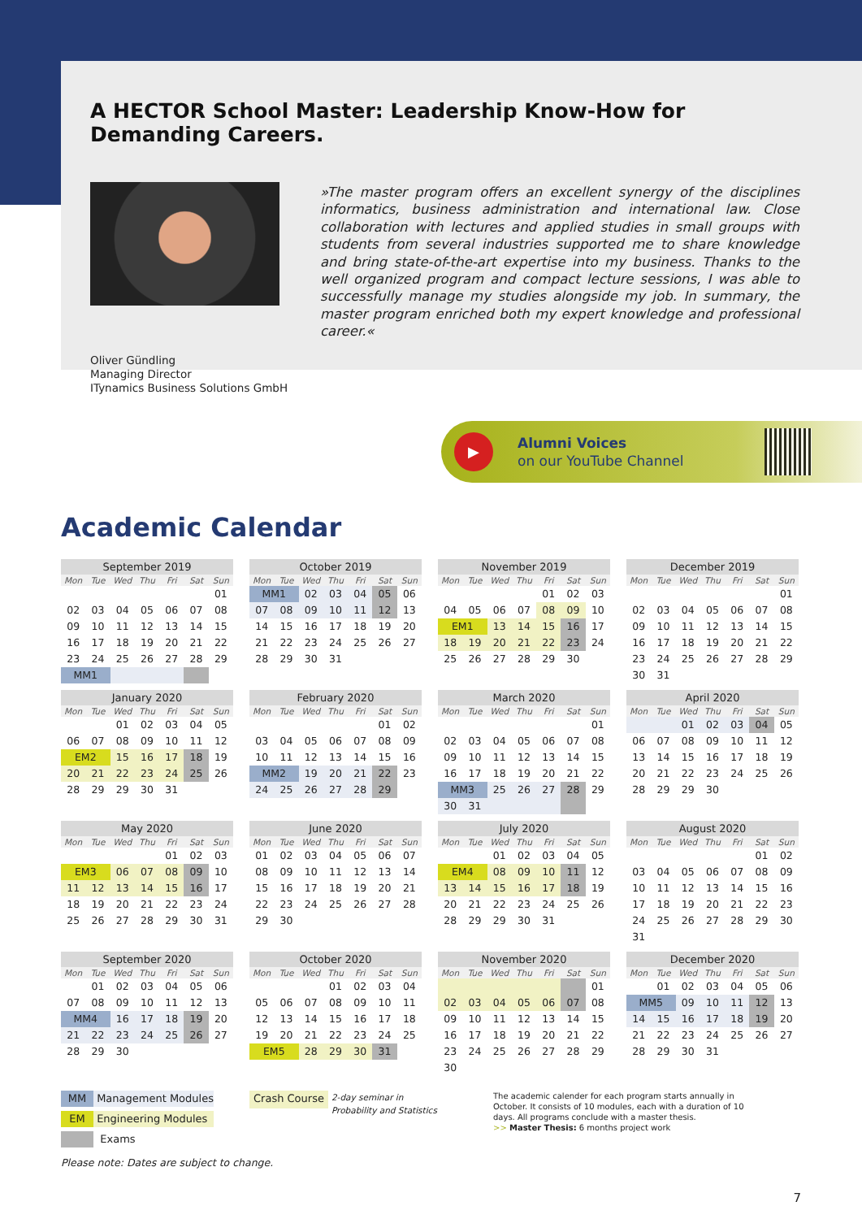A HECTOR School Master: Leadership Know-How for Demanding Careers.
»The master program offers an excellent synergy of the disciplines informatics, business administration and international law. Close collaboration with lectures and applied studies in small groups with students from several industries supported me to share knowledge and bring state-of-the-art expertise into my business. Thanks to the well organized program and compact lecture sessions, I was able to successfully manage my studies alongside my job. In summary, the master program enriched both my expert knowledge and professional career.«
Oliver Gündling
Managing Director
ITynamics Business Solutions GmbH
▶
Alumni Voices
on our YouTube Channel
Academic Calendar
| September 2019 | | | | | | |
| --- | --- | --- | --- | --- | --- | --- |
| Mon | Tue | Wed | Thu | Fri | Sat | Sun |
| | | | | | | 01 |
| 02 | 03 | 04 | 05 | 06 | 07 | 08 |
| 09 | 10 | 11 | 12 | 13 | 14 | 15 |
| 16 | 17 | 18 | 19 | 20 | 21 | 22 |
| 23 | 24 | 25 | 26 | 27 | 28 | 29 |
| MM1 | | | | | | |
| October 2019 | | | | | | |
| --- | --- | --- | --- | --- | --- | --- |
| Mon | Tue | Wed | Thu | Fri | Sat | Sun |
| MM1 | | 02 | 03 | 04 | 05 | 06 |
| 07 | 08 | 09 | 10 | 11 | 12 | 13 |
| 14 | 15 | 16 | 17 | 18 | 19 | 20 |
| 21 | 22 | 23 | 24 | 25 | 26 | 27 |
| 28 | 29 | 30 | 31 | | | |
| November 2019 | | | | | | |
| --- | --- | --- | --- | --- | --- | --- |
| Mon | Tue | Wed | Thu | Fri | Sat | Sun |
| | | | | 01 | 02 | 03 |
| 04 | 05 | 06 | 07 | 08 | 09 | 10 |
| EM1 | | 13 | 14 | 15 | 16 | 17 |
| 18 | 19 | 20 | 21 | 22 | 23 | 24 |
| 25 | 26 | 27 | 28 | 29 | 30 | |
| December 2019 | | | | | | |
| --- | --- | --- | --- | --- | --- | --- |
| Mon | Tue | Wed | Thu | Fri | Sat | Sun |
| | | | | | | 01 |
| 02 | 03 | 04 | 05 | 06 | 07 | 08 |
| 09 | 10 | 11 | 12 | 13 | 14 | 15 |
| 16 | 17 | 18 | 19 | 20 | 21 | 22 |
| 23 | 24 | 25 | 26 | 27 | 28 | 29 |
| 30 | 31 | | | | | |
| January 2020 | | | | | | |
| --- | --- | --- | --- | --- | --- | --- |
| Mon | Tue | Wed | Thu | Fri | Sat | Sun |
| | | 01 | 02 | 03 | 04 | 05 |
| 06 | 07 | 08 | 09 | 10 | 11 | 12 |
| EM2 | | 15 | 16 | 17 | 18 | 19 |
| 20 | 21 | 22 | 23 | 24 | 25 | 26 |
| 28 | 29 | 29 | 30 | 31 | | |
| February 2020 | | | | | | |
| --- | --- | --- | --- | --- | --- | --- |
| Mon | Tue | Wed | Thu | Fri | Sat | Sun |
| | | | | | 01 | 02 |
| 03 | 04 | 05 | 06 | 07 | 08 | 09 |
| 10 | 11 | 12 | 13 | 14 | 15 | 16 |
| MM2 | | 19 | 20 | 21 | 22 | 23 |
| 24 | 25 | 26 | 27 | 28 | 29 | |
| March 2020 | | | | | | |
| --- | --- | --- | --- | --- | --- | --- |
| Mon | Tue | Wed | Thu | Fri | Sat | Sun |
| | | | | | | 01 |
| 02 | 03 | 04 | 05 | 06 | 07 | 08 |
| 09 | 10 | 11 | 12 | 13 | 14 | 15 |
| 16 | 17 | 18 | 19 | 20 | 21 | 22 |
| MM3 | | 25 | 26 | 27 | 28 | 29 |
| 30 | 31 | | | | | |
| April 2020 | | | | | | |
| --- | --- | --- | --- | --- | --- | --- |
| Mon | Tue | Wed | Thu | Fri | Sat | Sun |
| | | 01 | 02 | 03 | 04 | 05 |
| 06 | 07 | 08 | 09 | 10 | 11 | 12 |
| 13 | 14 | 15 | 16 | 17 | 18 | 19 |
| 20 | 21 | 22 | 23 | 24 | 25 | 26 |
| 28 | 29 | 29 | 30 | | | |
| May 2020 | | | | | | |
| --- | --- | --- | --- | --- | --- | --- |
| Mon | Tue | Wed | Thu | Fri | Sat | Sun |
| | | | | 01 | 02 | 03 |
| EM3 | | 06 | 07 | 08 | 09 | 10 |
| 11 | 12 | 13 | 14 | 15 | 16 | 17 |
| 18 | 19 | 20 | 21 | 22 | 23 | 24 |
| 25 | 26 | 27 | 28 | 29 | 30 | 31 |
| June 2020 | | | | | | |
| --- | --- | --- | --- | --- | --- | --- |
| Mon | Tue | Wed | Thu | Fri | Sat | Sun |
| 01 | 02 | 03 | 04 | 05 | 06 | 07 |
| 08 | 09 | 10 | 11 | 12 | 13 | 14 |
| 15 | 16 | 17 | 18 | 19 | 20 | 21 |
| 22 | 23 | 24 | 25 | 26 | 27 | 28 |
| 29 | 30 | | | | | |
| July 2020 | | | | | | |
| --- | --- | --- | --- | --- | --- | --- |
| Mon | Tue | Wed | Thu | Fri | Sat | Sun |
| | | 01 | 02 | 03 | 04 | 05 |
| EM4 | | 08 | 09 | 10 | 11 | 12 |
| 13 | 14 | 15 | 16 | 17 | 18 | 19 |
| 20 | 21 | 22 | 23 | 24 | 25 | 26 |
| 28 | 29 | 29 | 30 | 31 | | |
| August 2020 | | | | | | |
| --- | --- | --- | --- | --- | --- | --- |
| Mon | Tue | Wed | Thu | Fri | Sat | Sun |
| | | | | | 01 | 02 |
| 03 | 04 | 05 | 06 | 07 | 08 | 09 |
| 10 | 11 | 12 | 13 | 14 | 15 | 16 |
| 17 | 18 | 19 | 20 | 21 | 22 | 23 |
| 24 | 25 | 26 | 27 | 28 | 29 | 30 |
| 31 | | | | | | |
| September 2020 | | | | | | |
| --- | --- | --- | --- | --- | --- | --- |
| Mon | Tue | Wed | Thu | Fri | Sat | Sun |
| | 01 | 02 | 03 | 04 | 05 | 06 |
| 07 | 08 | 09 | 10 | 11 | 12 | 13 |
| MM4 | | 16 | 17 | 18 | 19 | 20 |
| 21 | 22 | 23 | 24 | 25 | 26 | 27 |
| 28 | 29 | 30 | | | | |
| October 2020 | | | | | | |
| --- | --- | --- | --- | --- | --- | --- |
| Mon | Tue | Wed | Thu | Fri | Sat | Sun |
| | | | 01 | 02 | 03 | 04 |
| 05 | 06 | 07 | 08 | 09 | 10 | 11 |
| 12 | 13 | 14 | 15 | 16 | 17 | 18 |
| 19 | 20 | 21 | 22 | 23 | 24 | 25 |
| EM5 | | 28 | 29 | 30 | 31 | |
| November 2020 | | | | | | |
| --- | --- | --- | --- | --- | --- | --- |
| Mon | Tue | Wed | Thu | Fri | Sat | Sun |
| | | | | | | 01 |
| 02 | 03 | 04 | 05 | 06 | 07 | 08 |
| 09 | 10 | 11 | 12 | 13 | 14 | 15 |
| 16 | 17 | 18 | 19 | 20 | 21 | 22 |
| 23 | 24 | 25 | 26 | 27 | 28 | 29 |
| 30 | | | | | | |
| December 2020 | | | | | | |
| --- | --- | --- | --- | --- | --- | --- |
| Mon | Tue | Wed | Thu | Fri | Sat | Sun |
| | 01 | 02 | 03 | 04 | 05 | 06 |
| MM5 | | 09 | 10 | 11 | 12 | 13 |
| 14 | 15 | 16 | 17 | 18 | 19 | 20 |
| 21 | 22 | 23 | 24 | 25 | 26 | 27 |
| 28 | 29 | 30 | 31 | | | |
MM Management Modules
EM Engineering Modules
Exams
Crash Course 2-day seminar in
Probability and Statistics
The academic calender for each program starts annually in October. It consists of 10 modules, each with a duration of 10 days. All programs conclude with a master thesis.
>> Master Thesis: 6 months project work
Please note: Dates are subject to change.
7